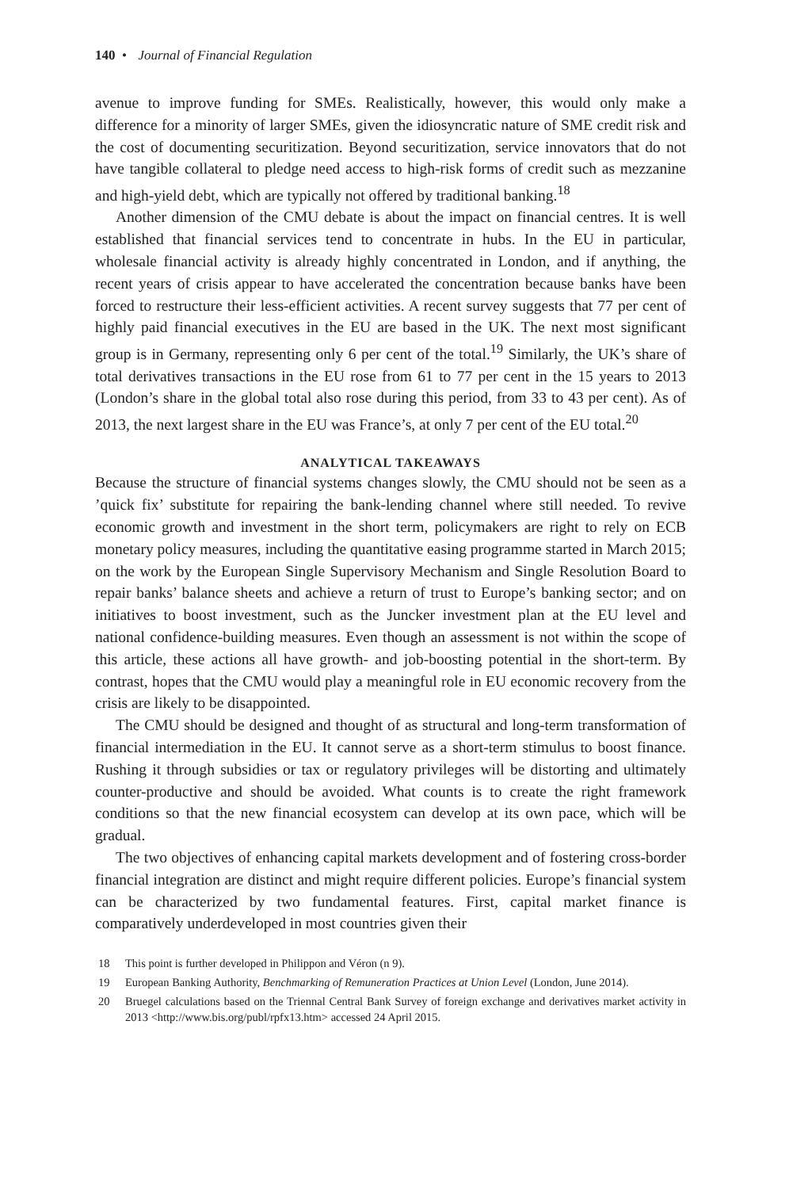140 • Journal of Financial Regulation
avenue to improve funding for SMEs. Realistically, however, this would only make a difference for a minority of larger SMEs, given the idiosyncratic nature of SME credit risk and the cost of documenting securitization. Beyond securitization, service innovators that do not have tangible collateral to pledge need access to high-risk forms of credit such as mezzanine and high-yield debt, which are typically not offered by traditional banking.<sup>18</sup>
Another dimension of the CMU debate is about the impact on financial centres. It is well established that financial services tend to concentrate in hubs. In the EU in particular, wholesale financial activity is already highly concentrated in London, and if anything, the recent years of crisis appear to have accelerated the concentration because banks have been forced to restructure their less-efficient activities. A recent survey suggests that 77 per cent of highly paid financial executives in the EU are based in the UK. The next most significant group is in Germany, representing only 6 per cent of the total.<sup>19</sup> Similarly, the UK’s share of total derivatives transactions in the EU rose from 61 to 77 per cent in the 15 years to 2013 (London’s share in the global total also rose during this period, from 33 to 43 per cent). As of 2013, the next largest share in the EU was France’s, at only 7 per cent of the EU total.<sup>20</sup>
ANALYTICAL TAKEAWAYS
Because the structure of financial systems changes slowly, the CMU should not be seen as a ’quick fix’ substitute for repairing the bank-lending channel where still needed. To revive economic growth and investment in the short term, policymakers are right to rely on ECB monetary policy measures, including the quantitative easing programme started in March 2015; on the work by the European Single Supervisory Mechanism and Single Resolution Board to repair banks’ balance sheets and achieve a return of trust to Europe’s banking sector; and on initiatives to boost investment, such as the Juncker investment plan at the EU level and national confidence-building measures. Even though an assessment is not within the scope of this article, these actions all have growth- and job-boosting potential in the short-term. By contrast, hopes that the CMU would play a meaningful role in EU economic recovery from the crisis are likely to be disappointed.
The CMU should be designed and thought of as structural and long-term transformation of financial intermediation in the EU. It cannot serve as a short-term stimulus to boost finance. Rushing it through subsidies or tax or regulatory privileges will be distorting and ultimately counter-productive and should be avoided. What counts is to create the right framework conditions so that the new financial ecosystem can develop at its own pace, which will be gradual.
The two objectives of enhancing capital markets development and of fostering cross-border financial integration are distinct and might require different policies. Europe’s financial system can be characterized by two fundamental features. First, capital market finance is comparatively underdeveloped in most countries given their
18 This point is further developed in Philippon and Véron (n 9).
19 European Banking Authority, Benchmarking of Remuneration Practices at Union Level (London, June 2014).
20 Bruegel calculations based on the Triennal Central Bank Survey of foreign exchange and derivatives market activity in 2013 <http://www.bis.org/publ/rpfx13.htm> accessed 24 April 2015.